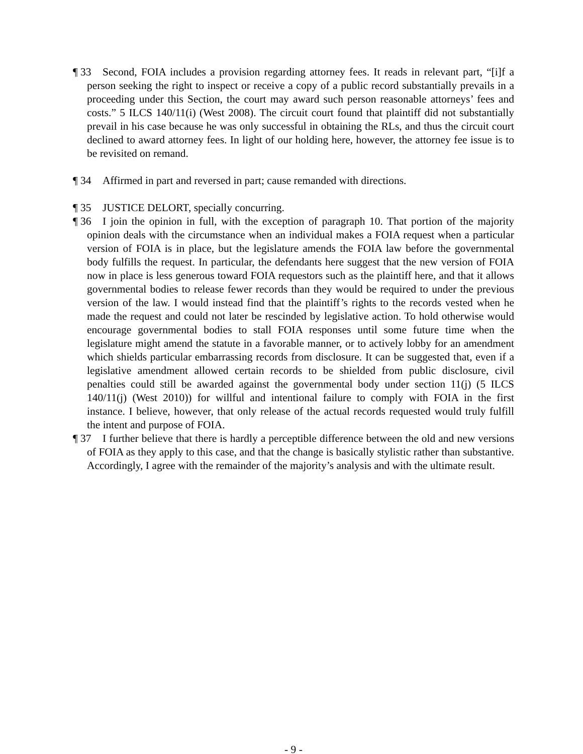¶ 33
Second, FOIA includes a provision regarding attorney fees. It reads in relevant part, “[i]f a person seeking the right to inspect or receive a copy of a public record substantially prevails in a proceeding under this Section, the court may award such person reasonable attorneys’ fees and costs.” 5 ILCS 140/11(i) (West 2008). The circuit court found that plaintiff did not substantially prevail in his case because he was only successful in obtaining the RLs, and thus the circuit court declined to award attorney fees. In light of our holding here, however, the attorney fee issue is to be revisited on remand.
¶ 34
Affirmed in part and reversed in part; cause remanded with directions.
¶ 35
JUSTICE DELORT, specially concurring.
¶ 36
I join the opinion in full, with the exception of paragraph 10. That portion of the majority opinion deals with the circumstance when an individual makes a FOIA request when a particular version of FOIA is in place, but the legislature amends the FOIA law before the governmental body fulfills the request. In particular, the defendants here suggest that the new version of FOIA now in place is less generous toward FOIA requestors such as the plaintiff here, and that it allows governmental bodies to release fewer records than they would be required to under the previous version of the law. I would instead find that the plaintiff’s rights to the records vested when he made the request and could not later be rescinded by legislative action. To hold otherwise would encourage governmental bodies to stall FOIA responses until some future time when the legislature might amend the statute in a favorable manner, or to actively lobby for an amendment which shields particular embarrassing records from disclosure. It can be suggested that, even if a legislative amendment allowed certain records to be shielded from public disclosure, civil penalties could still be awarded against the governmental body under section 11(j) (5 ILCS 140/11(j) (West 2010)) for willful and intentional failure to comply with FOIA in the first instance. I believe, however, that only release of the actual records requested would truly fulfill the intent and purpose of FOIA.
¶ 37
I further believe that there is hardly a perceptible difference between the old and new versions of FOIA as they apply to this case, and that the change is basically stylistic rather than substantive. Accordingly, I agree with the remainder of the majority’s analysis and with the ultimate result.
- 9 -